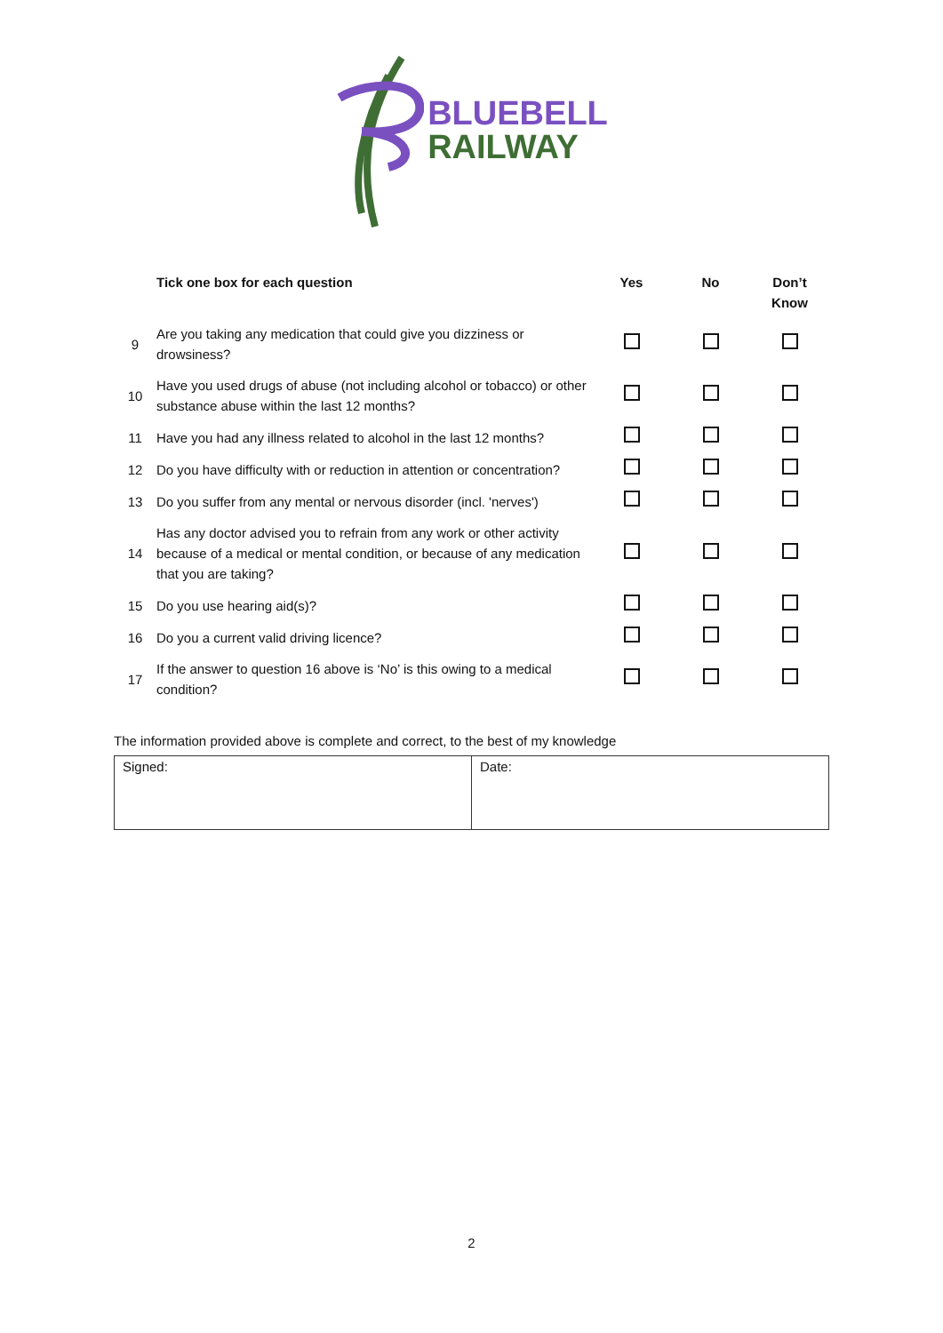BLUEBELL
RAILWAY
| | Tick one box for each question | Yes | No | Don’t Know |
| --- | --- | --- | --- | --- |
| 9 | Are you taking any medication that could give you dizziness or drowsiness? | | | |
| 10 | Have you used drugs of abuse (not including alcohol or tobacco) or other substance abuse within the last 12 months? | | | |
| 11 | Have you had any illness related to alcohol in the last 12 months? | | | |
| 12 | Do you have difficulty with or reduction in attention or concentration? | | | |
| 13 | Do you suffer from any mental or nervous disorder (incl. 'nerves') | | | |
| 14 | Has any doctor advised you to refrain from any work or other activity because of a medical or mental condition, or because of any medication that you are taking? | | | |
| 15 | Do you use hearing aid(s)? | | | |
| 16 | Do you a current valid driving licence? | | | |
| 17 | If the answer to question 16 above is ‘No’ is this owing to a medical condition? | | | |
The information provided above is complete and correct, to the best of my knowledge
| Signed: | Date: |
2